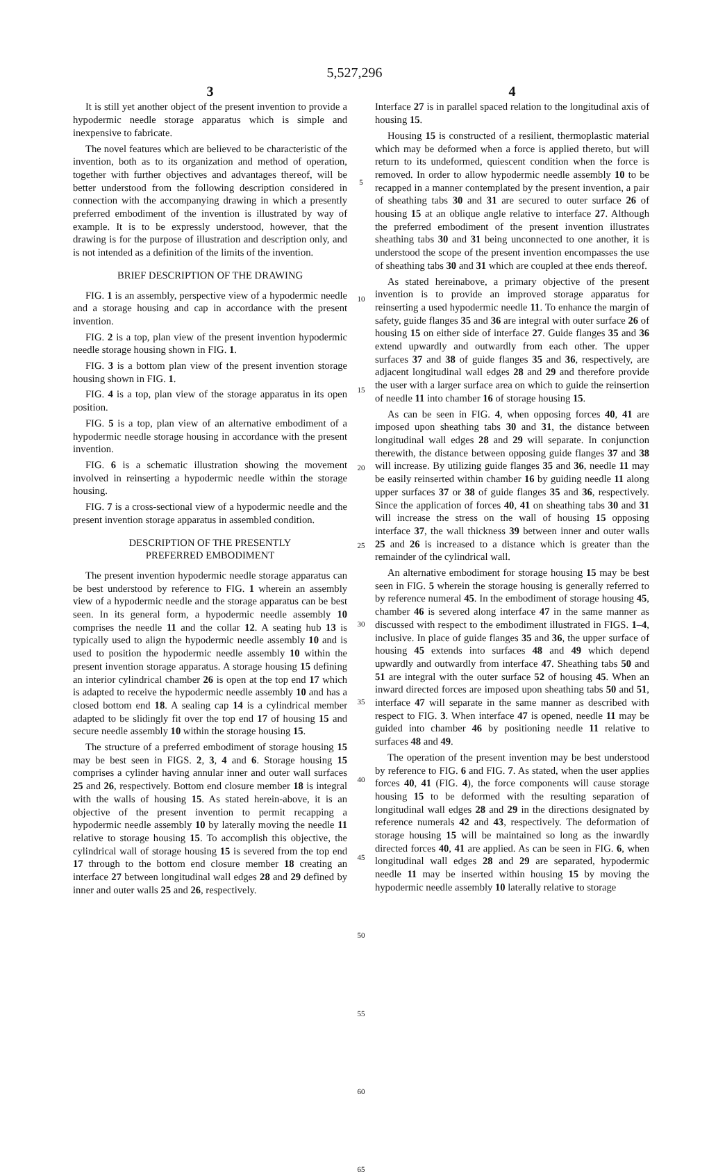5,527,296
3
It is still yet another object of the present invention to provide a hypodermic needle storage apparatus which is simple and inexpensive to fabricate.
The novel features which are believed to be characteristic of the invention, both as to its organization and method of operation, together with further objectives and advantages thereof, will be better understood from the following description considered in connection with the accompanying drawing in which a presently preferred embodiment of the invention is illustrated by way of example. It is to be expressly understood, however, that the drawing is for the purpose of illustration and description only, and is not intended as a definition of the limits of the invention.
BRIEF DESCRIPTION OF THE DRAWING
FIG. 1 is an assembly, perspective view of a hypodermic needle and a storage housing and cap in accordance with the present invention.
FIG. 2 is a top, plan view of the present invention hypodermic needle storage housing shown in FIG. 1.
FIG. 3 is a bottom plan view of the present invention storage housing shown in FIG. 1.
FIG. 4 is a top, plan view of the storage apparatus in its open position.
FIG. 5 is a top, plan view of an alternative embodiment of a hypodermic needle storage housing in accordance with the present invention.
FIG. 6 is a schematic illustration showing the movement involved in reinserting a hypodermic needle within the storage housing.
FIG. 7 is a cross-sectional view of a hypodermic needle and the present invention storage apparatus in assembled condition.
DESCRIPTION OF THE PRESENTLY
PREFERRED EMBODIMENT
The present invention hypodermic needle storage apparatus can be best understood by reference to FIG. 1 wherein an assembly view of a hypodermic needle and the storage apparatus can be best seen. In its general form, a hypodermic needle assembly 10 comprises the needle 11 and the collar 12. A seating hub 13 is typically used to align the hypodermic needle assembly 10 and is used to position the hypodermic needle assembly 10 within the present invention storage apparatus. A storage housing 15 defining an interior cylindrical chamber 26 is open at the top end 17 which is adapted to receive the hypodermic needle assembly 10 and has a closed bottom end 18. A sealing cap 14 is a cylindrical member adapted to be slidingly fit over the top end 17 of housing 15 and secure needle assembly 10 within the storage housing 15.
The structure of a preferred embodiment of storage housing 15 may be best seen in FIGS. 2, 3, 4 and 6. Storage housing 15 comprises a cylinder having annular inner and outer wall surfaces 25 and 26, respectively. Bottom end closure member 18 is integral with the walls of housing 15. As stated herein-above, it is an objective of the present invention to permit recapping a hypodermic needle assembly 10 by laterally moving the needle 11 relative to storage housing 15. To accomplish this objective, the cylindrical wall of storage housing 15 is severed from the top end 17 through to the bottom end closure member 18 creating an interface 27 between longitudinal wall edges 28 and 29 defined by inner and outer walls 25 and 26, respectively.
5
10
15
20
25
30
35
40
45
50
55
60
65
4
Interface 27 is in parallel spaced relation to the longitudinal axis of housing 15.
Housing 15 is constructed of a resilient, thermoplastic material which may be deformed when a force is applied thereto, but will return to its undeformed, quiescent condition when the force is removed. In order to allow hypodermic needle assembly 10 to be recapped in a manner contemplated by the present invention, a pair of sheathing tabs 30 and 31 are secured to outer surface 26 of housing 15 at an oblique angle relative to interface 27. Although the preferred embodiment of the present invention illustrates sheathing tabs 30 and 31 being unconnected to one another, it is understood the scope of the present invention encompasses the use of sheathing tabs 30 and 31 which are coupled at thee ends thereof.
As stated hereinabove, a primary objective of the present invention is to provide an improved storage apparatus for reinserting a used hypodermic needle 11. To enhance the margin of safety, guide flanges 35 and 36 are integral with outer surface 26 of housing 15 on either side of interface 27. Guide flanges 35 and 36 extend upwardly and outwardly from each other. The upper surfaces 37 and 38 of guide flanges 35 and 36, respectively, are adjacent longitudinal wall edges 28 and 29 and therefore provide the user with a larger surface area on which to guide the reinsertion of needle 11 into chamber 16 of storage housing 15.
As can be seen in FIG. 4, when opposing forces 40, 41 are imposed upon sheathing tabs 30 and 31, the distance between longitudinal wall edges 28 and 29 will separate. In conjunction therewith, the distance between opposing guide flanges 37 and 38 will increase. By utilizing guide flanges 35 and 36, needle 11 may be easily reinserted within chamber 16 by guiding needle 11 along upper surfaces 37 or 38 of guide flanges 35 and 36, respectively. Since the application of forces 40, 41 on sheathing tabs 30 and 31 will increase the stress on the wall of housing 15 opposing interface 37, the wall thickness 39 between inner and outer walls 25 and 26 is increased to a distance which is greater than the remainder of the cylindrical wall.
An alternative embodiment for storage housing 15 may be best seen in FIG. 5 wherein the storage housing is generally referred to by reference numeral 45. In the embodiment of storage housing 45, chamber 46 is severed along interface 47 in the same manner as discussed with respect to the embodiment illustrated in FIGS. 1–4, inclusive. In place of guide flanges 35 and 36, the upper surface of housing 45 extends into surfaces 48 and 49 which depend upwardly and outwardly from interface 47. Sheathing tabs 50 and 51 are integral with the outer surface 52 of housing 45. When an inward directed forces are imposed upon sheathing tabs 50 and 51, interface 47 will separate in the same manner as described with respect to FIG. 3. When interface 47 is opened, needle 11 may be guided into chamber 46 by positioning needle 11 relative to surfaces 48 and 49.
The operation of the present invention may be best understood by reference to FIG. 6 and FIG. 7. As stated, when the user applies forces 40, 41 (FIG. 4), the force components will cause storage housing 15 to be deformed with the resulting separation of longitudinal wall edges 28 and 29 in the directions designated by reference numerals 42 and 43, respectively. The deformation of storage housing 15 will be maintained so long as the inwardly directed forces 40, 41 are applied. As can be seen in FIG. 6, when longitudinal wall edges 28 and 29 are separated, hypodermic needle 11 may be inserted within housing 15 by moving the hypodermic needle assembly 10 laterally relative to storage